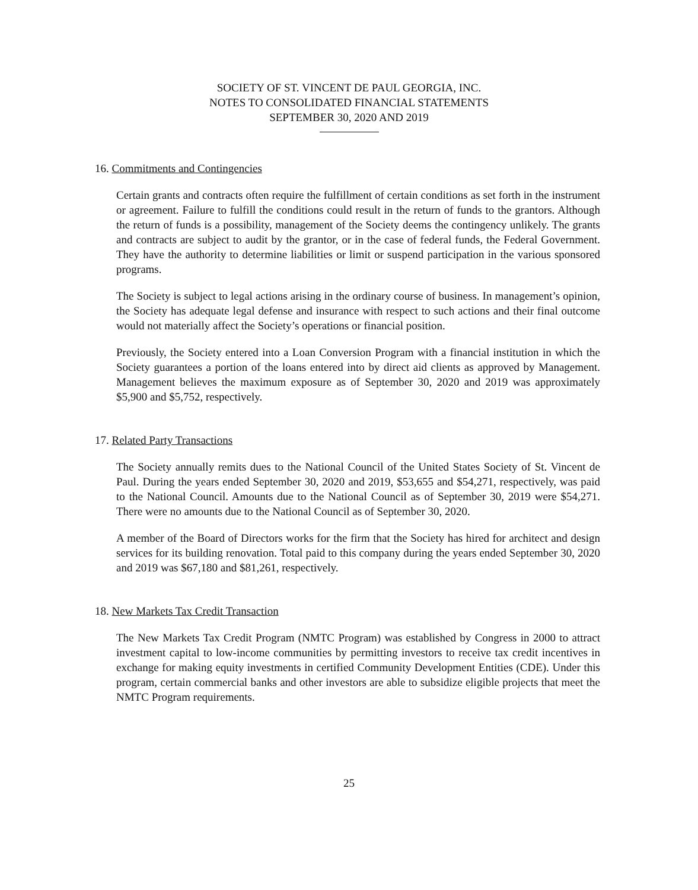SOCIETY OF ST. VINCENT DE PAUL GEORGIA, INC.
NOTES TO CONSOLIDATED FINANCIAL STATEMENTS
SEPTEMBER 30, 2020 AND 2019
16. Commitments and Contingencies
Certain grants and contracts often require the fulfillment of certain conditions as set forth in the instrument or agreement. Failure to fulfill the conditions could result in the return of funds to the grantors. Although the return of funds is a possibility, management of the Society deems the contingency unlikely. The grants and contracts are subject to audit by the grantor, or in the case of federal funds, the Federal Government. They have the authority to determine liabilities or limit or suspend participation in the various sponsored programs.
The Society is subject to legal actions arising in the ordinary course of business. In management’s opinion, the Society has adequate legal defense and insurance with respect to such actions and their final outcome would not materially affect the Society’s operations or financial position.
Previously, the Society entered into a Loan Conversion Program with a financial institution in which the Society guarantees a portion of the loans entered into by direct aid clients as approved by Management. Management believes the maximum exposure as of September 30, 2020 and 2019 was approximately $5,900 and $5,752, respectively.
17. Related Party Transactions
The Society annually remits dues to the National Council of the United States Society of St. Vincent de Paul. During the years ended September 30, 2020 and 2019, $53,655 and $54,271, respectively, was paid to the National Council. Amounts due to the National Council as of September 30, 2019 were $54,271. There were no amounts due to the National Council as of September 30, 2020.
A member of the Board of Directors works for the firm that the Society has hired for architect and design services for its building renovation. Total paid to this company during the years ended September 30, 2020 and 2019 was $67,180 and $81,261, respectively.
18. New Markets Tax Credit Transaction
The New Markets Tax Credit Program (NMTC Program) was established by Congress in 2000 to attract investment capital to low-income communities by permitting investors to receive tax credit incentives in exchange for making equity investments in certified Community Development Entities (CDE). Under this program, certain commercial banks and other investors are able to subsidize eligible projects that meet the NMTC Program requirements.
25